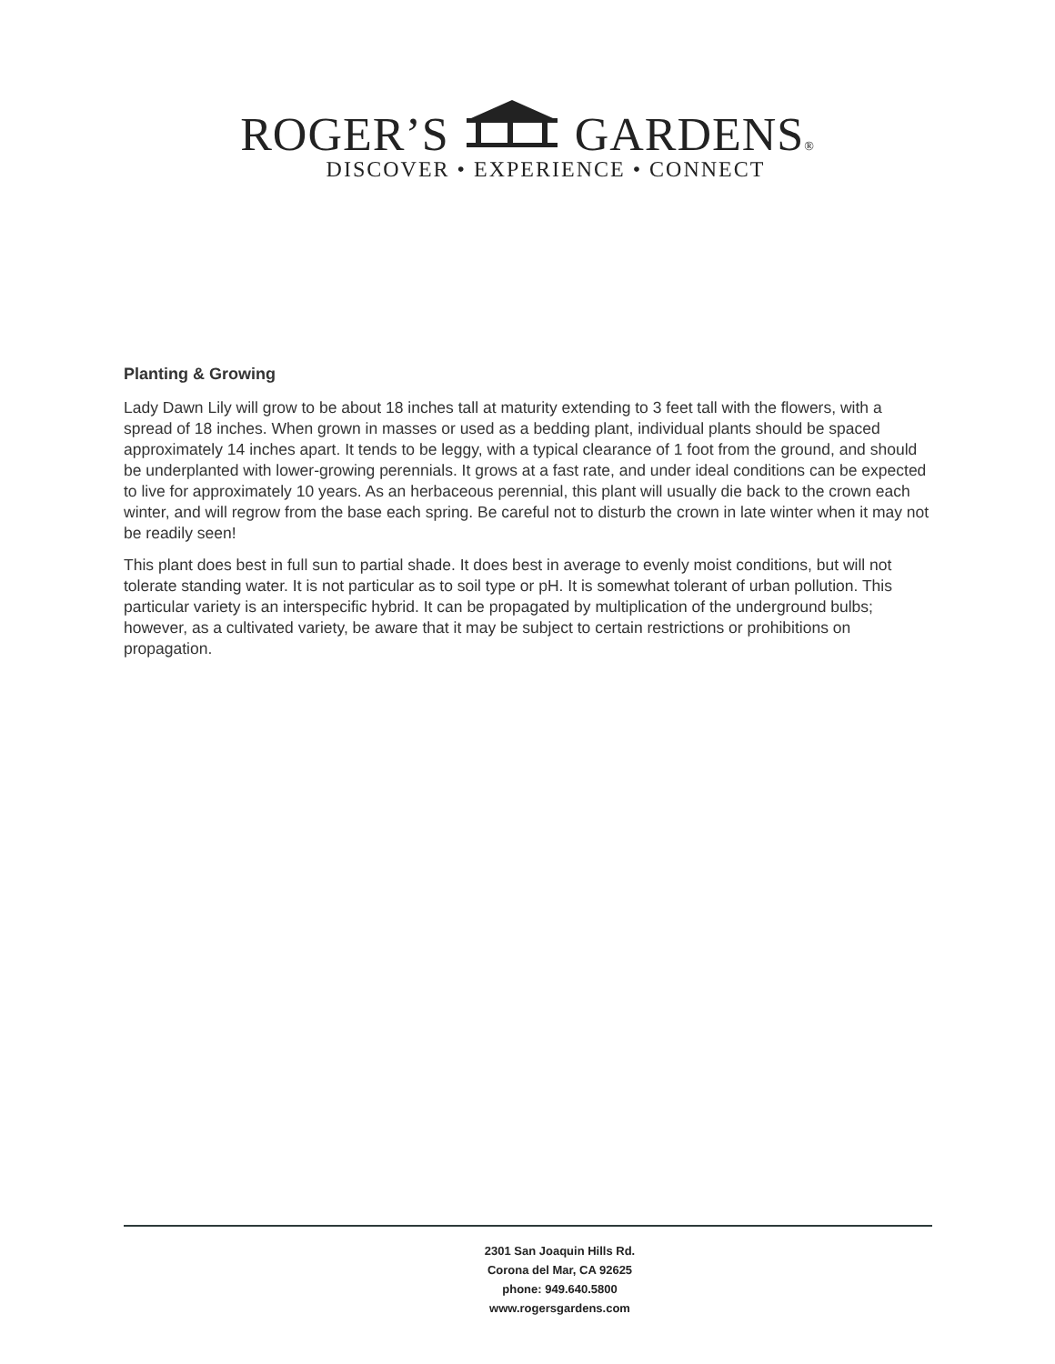ROGER’S GARDENS®
DISCOVER • EXPERIENCE • CONNECT
Planting & Growing
Lady Dawn Lily will grow to be about 18 inches tall at maturity extending to 3 feet tall with the flowers, with a spread of 18 inches. When grown in masses or used as a bedding plant, individual plants should be spaced approximately 14 inches apart. It tends to be leggy, with a typical clearance of 1 foot from the ground, and should be underplanted with lower-growing perennials. It grows at a fast rate, and under ideal conditions can be expected to live for approximately 10 years. As an herbaceous perennial, this plant will usually die back to the crown each winter, and will regrow from the base each spring. Be careful not to disturb the crown in late winter when it may not be readily seen!
This plant does best in full sun to partial shade. It does best in average to evenly moist conditions, but will not tolerate standing water. It is not particular as to soil type or pH. It is somewhat tolerant of urban pollution. This particular variety is an interspecific hybrid. It can be propagated by multiplication of the underground bulbs; however, as a cultivated variety, be aware that it may be subject to certain restrictions or prohibitions on propagation.
2301 San Joaquin Hills Rd.
Corona del Mar, CA 92625
phone: 949.640.5800
www.rogersgardens.com